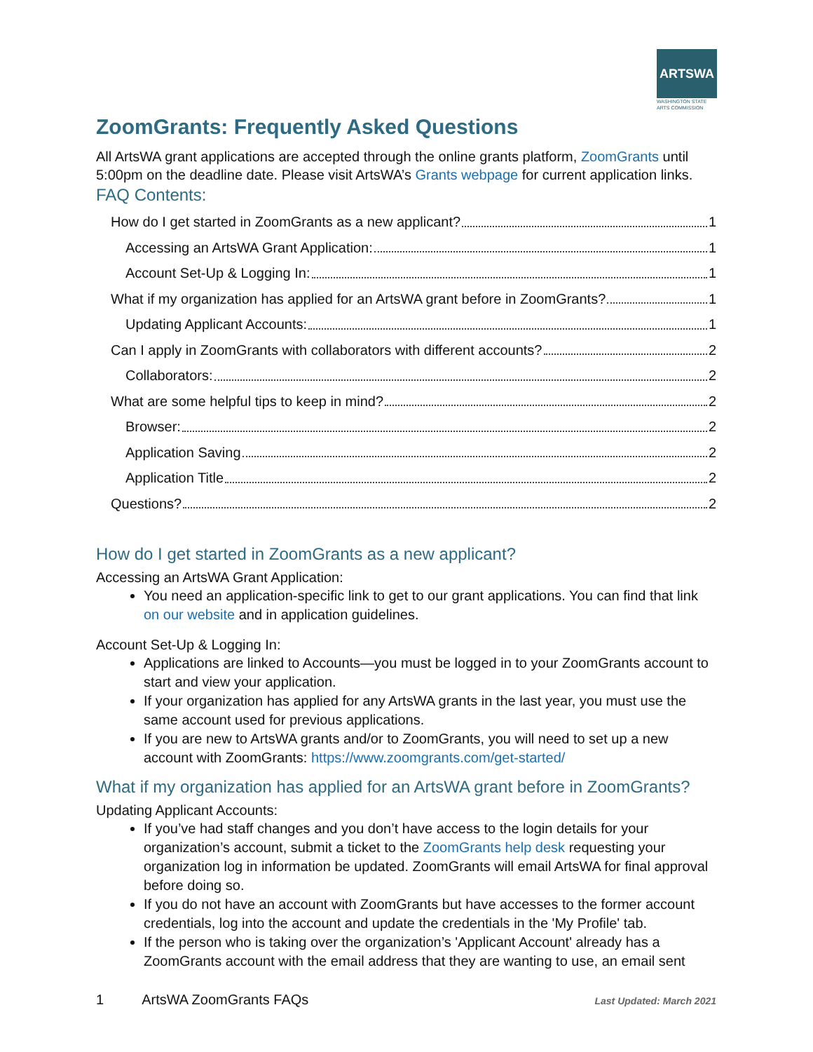ARTSWA
WASHINGTON STATE ARTS COMMISSION
ZoomGrants: Frequently Asked Questions
All ArtsWA grant applications are accepted through the online grants platform, ZoomGrants until 5:00pm on the deadline date. Please visit ArtsWA’s Grants webpage for current application links.
FAQ Contents:
How do I get started in ZoomGrants as a new applicant? 1
Accessing an ArtsWA Grant Application: 1
Account Set-Up & Logging In: 1
What if my organization has applied for an ArtsWA grant before in ZoomGrants? 1
Updating Applicant Accounts: 1
Can I apply in ZoomGrants with collaborators with different accounts? 2
Collaborators: 2
What are some helpful tips to keep in mind? 2
Browser: 2
Application Saving 2
Application Title 2
Questions? 2
How do I get started in ZoomGrants as a new applicant?
Accessing an ArtsWA Grant Application:
You need an application-specific link to get to our grant applications. You can find that link on our website and in application guidelines.
Account Set-Up & Logging In:
Applications are linked to Accounts—you must be logged in to your ZoomGrants account to start and view your application.
If your organization has applied for any ArtsWA grants in the last year, you must use the same account used for previous applications.
If you are new to ArtsWA grants and/or to ZoomGrants, you will need to set up a new account with ZoomGrants: https://www.zoomgrants.com/get-started/
What if my organization has applied for an ArtsWA grant before in ZoomGrants?
Updating Applicant Accounts:
If you’ve had staff changes and you don’t have access to the login details for your organization’s account, submit a ticket to the ZoomGrants help desk requesting your organization log in information be updated. ZoomGrants will email ArtsWA for final approval before doing so.
If you do not have an account with ZoomGrants but have accesses to the former account credentials, log into the account and update the credentials in the 'My Profile' tab.
If the person who is taking over the organization’s 'Applicant Account' already has a ZoomGrants account with the email address that they are wanting to use, an email sent
1 ArtsWA ZoomGrants FAQs Last Updated: March 2021